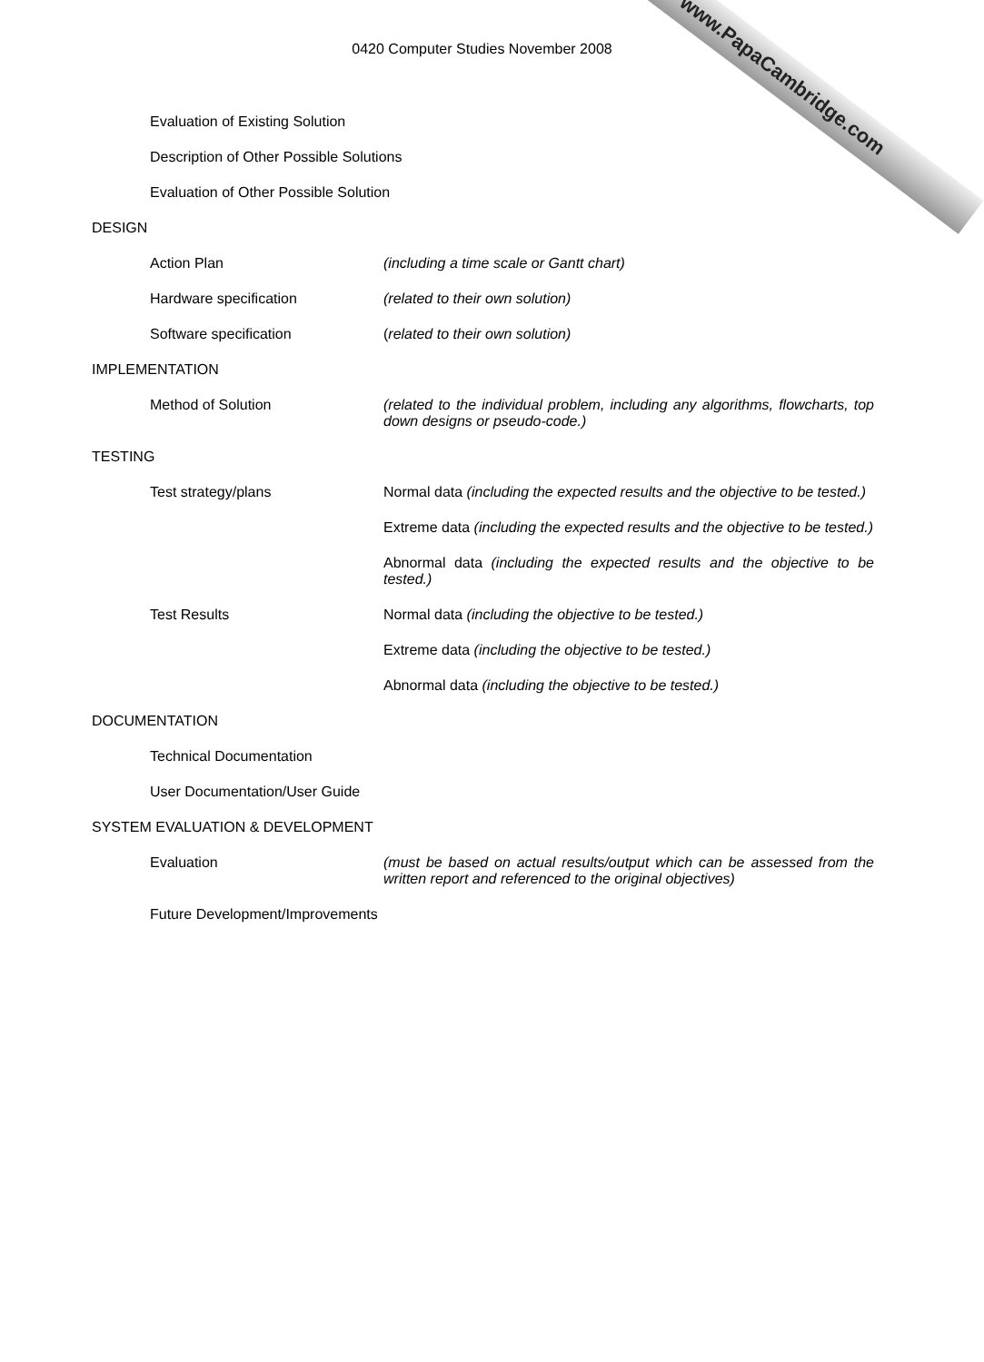www.PapaCambridge.com
0420 Computer Studies November 2008
Evaluation of Existing Solution
Description of Other Possible Solutions
Evaluation of Other Possible Solution
DESIGN
Action Plan (including a time scale or Gantt chart)
Hardware specification (related to their own solution)
Software specification (related to their own solution)
IMPLEMENTATION
Method of Solution (related to the individual problem, including any algorithms, flowcharts, top down designs or pseudo-code.)
TESTING
Test strategy/plans Normal data (including the expected results and the objective to be tested.)
Extreme data (including the expected results and the objective to be tested.)
Abnormal data (including the expected results and the objective to be tested.)
Test Results Normal data (including the objective to be tested.)
Extreme data (including the objective to be tested.)
Abnormal data (including the objective to be tested.)
DOCUMENTATION
Technical Documentation
User Documentation/User Guide
SYSTEM EVALUATION & DEVELOPMENT
Evaluation (must be based on actual results/output which can be assessed from the written report and referenced to the original objectives)
Future Development/Improvements